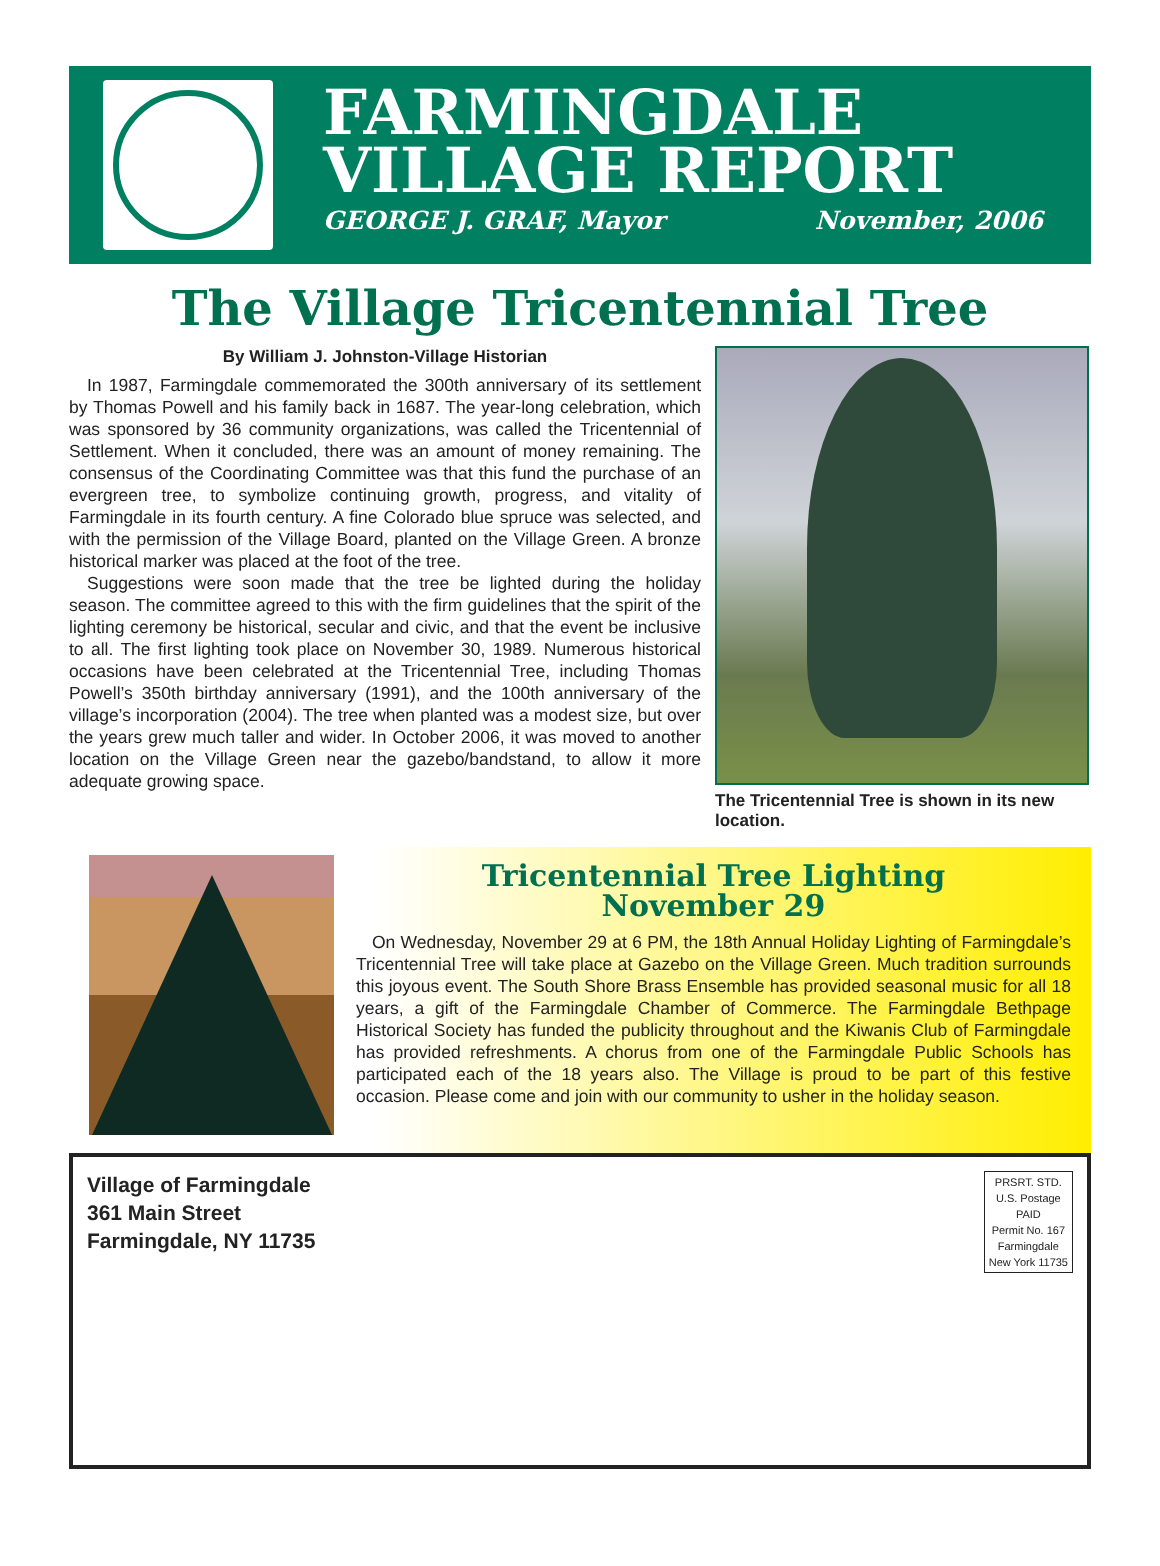FARMINGDALE
VILLAGE REPORT
GEORGE J. GRAF, Mayor November, 2006
The Village Tricentennial Tree
By William J. Johnston-Village Historian
In 1987, Farmingdale commemorated the 300th anniversary of its settlement by Thomas Powell and his family back in 1687. The year-long celebration, which was sponsored by 36 community organizations, was called the Tricentennial of Settlement. When it concluded, there was an amount of money remaining. The consensus of the Coordinating Committee was that this fund the purchase of an evergreen tree, to symbolize continuing growth, progress, and vitality of Farmingdale in its fourth century. A fine Colorado blue spruce was selected, and with the permission of the Village Board, planted on the Village Green. A bronze historical marker was placed at the foot of the tree.
Suggestions were soon made that the tree be lighted during the holiday season. The committee agreed to this with the firm guidelines that the spirit of the lighting ceremony be historical, secular and civic, and that the event be inclusive to all. The first lighting took place on November 30, 1989. Numerous historical occasions have been celebrated at the Tricentennial Tree, including Thomas Powell’s 350th birthday anniversary (1991), and the 100th anniversary of the village’s incorporation (2004). The tree when planted was a modest size, but over the years grew much taller and wider. In October 2006, it was moved to another location on the Village Green near the gazebo/bandstand, to allow it more adequate growing space.
The Tricentennial Tree is shown in its new location.
Tricentennial Tree Lighting
November 29
On Wednesday, November 29 at 6 PM, the 18th Annual Holiday Lighting of Farmingdale’s Tricentennial Tree will take place at Gazebo on the Village Green. Much tradition surrounds this joyous event. The South Shore Brass Ensemble has provided seasonal music for all 18 years, a gift of the Farmingdale Chamber of Commerce. The Farmingdale Bethpage Historical Society has funded the publicity throughout and the Kiwanis Club of Farmingdale has provided refreshments. A chorus from one of the Farmingdale Public Schools has participated each of the 18 years also. The Village is proud to be part of this festive occasion. Please come and join with our community to usher in the holiday season.
Village of Farmingdale
361 Main Street
Farmingdale, NY 11735
PRSRT. STD.
U.S. Postage
PAID
Permit No. 167
Farmingdale
New York 11735